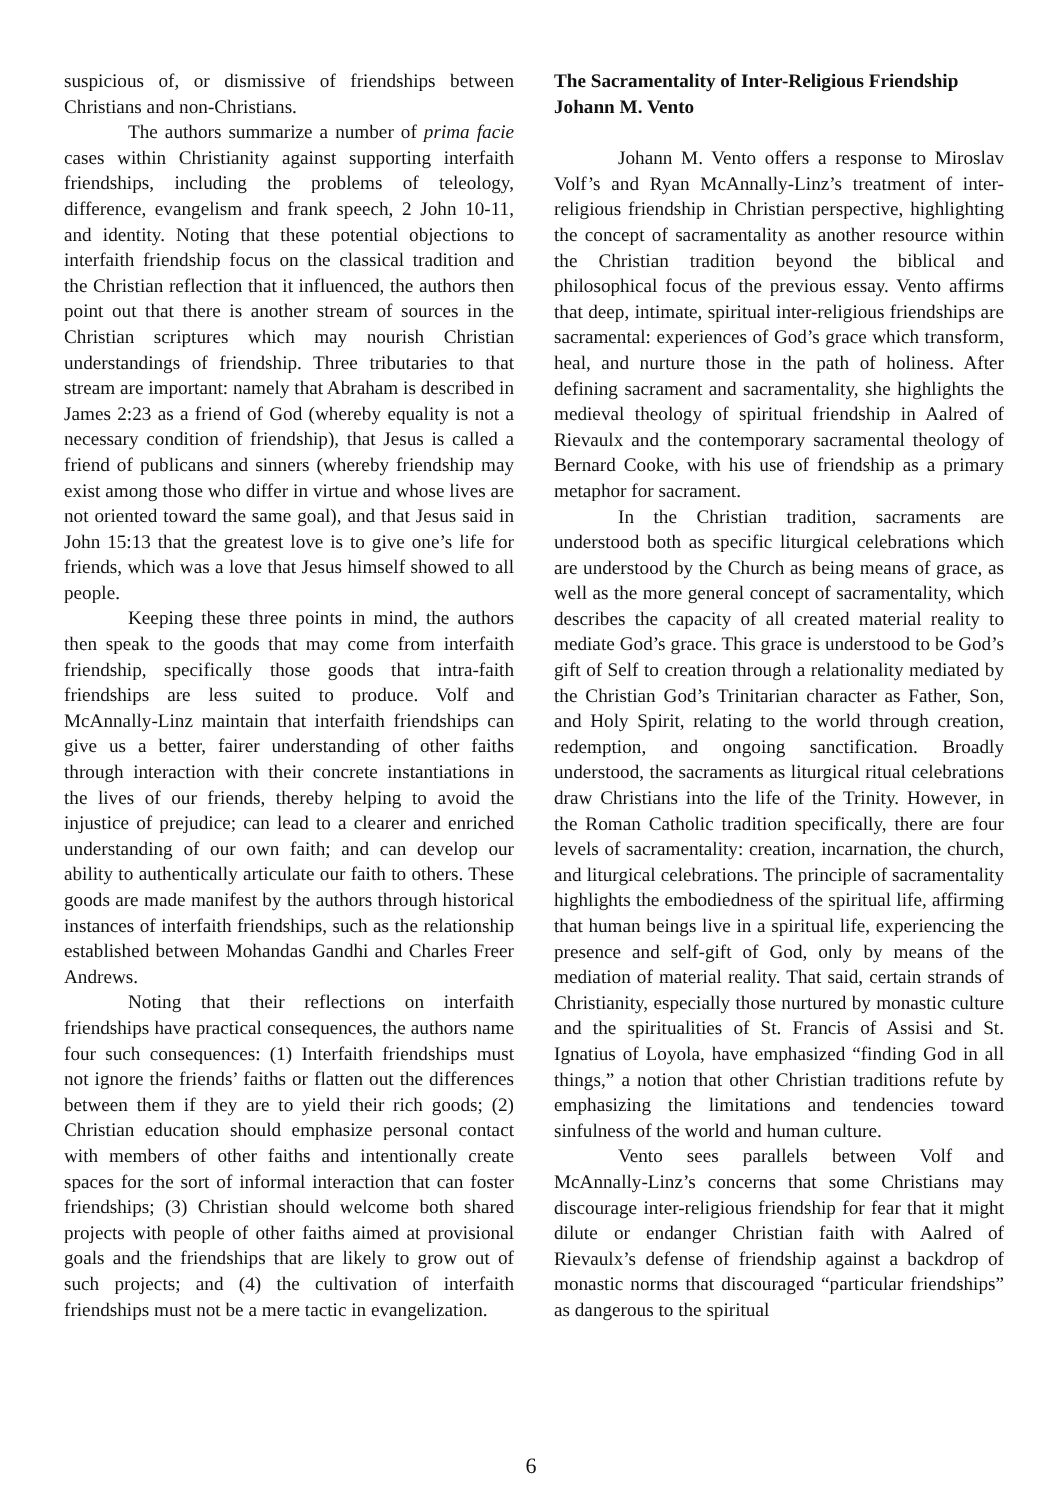suspicious of, or dismissive of friendships between Christians and non-Christians.
The authors summarize a number of prima facie cases within Christianity against supporting interfaith friendships, including the problems of teleology, difference, evangelism and frank speech, 2 John 10-11, and identity. Noting that these potential objections to interfaith friendship focus on the classical tradition and the Christian reflection that it influenced, the authors then point out that there is another stream of sources in the Christian scriptures which may nourish Christian understandings of friendship. Three tributaries to that stream are important: namely that Abraham is described in James 2:23 as a friend of God (whereby equality is not a necessary condition of friendship), that Jesus is called a friend of publicans and sinners (whereby friendship may exist among those who differ in virtue and whose lives are not oriented toward the same goal), and that Jesus said in John 15:13 that the greatest love is to give one’s life for friends, which was a love that Jesus himself showed to all people.
Keeping these three points in mind, the authors then speak to the goods that may come from interfaith friendship, specifically those goods that intra-faith friendships are less suited to produce. Volf and McAnnally-Linz maintain that interfaith friendships can give us a better, fairer understanding of other faiths through interaction with their concrete instantiations in the lives of our friends, thereby helping to avoid the injustice of prejudice; can lead to a clearer and enriched understanding of our own faith; and can develop our ability to authentically articulate our faith to others. These goods are made manifest by the authors through historical instances of interfaith friendships, such as the relationship established between Mohandas Gandhi and Charles Freer Andrews.
Noting that their reflections on interfaith friendships have practical consequences, the authors name four such consequences: (1) Interfaith friendships must not ignore the friends’ faiths or flatten out the differences between them if they are to yield their rich goods; (2) Christian education should emphasize personal contact with members of other faiths and intentionally create spaces for the sort of informal interaction that can foster friendships; (3) Christian should welcome both shared projects with people of other faiths aimed at provisional goals and the friendships that are likely to grow out of such projects; and (4) the cultivation of interfaith friendships must not be a mere tactic in evangelization.
The Sacramentality of Inter-Religious Friendship
Johann M. Vento
Johann M. Vento offers a response to Miroslav Volf’s and Ryan McAnnally-Linz’s treatment of inter-religious friendship in Christian perspective, highlighting the concept of sacramentality as another resource within the Christian tradition beyond the biblical and philosophical focus of the previous essay. Vento affirms that deep, intimate, spiritual inter-religious friendships are sacramental: experiences of God’s grace which transform, heal, and nurture those in the path of holiness. After defining sacrament and sacramentality, she highlights the medieval theology of spiritual friendship in Aalred of Rievaulx and the contemporary sacramental theology of Bernard Cooke, with his use of friendship as a primary metaphor for sacrament.
In the Christian tradition, sacraments are understood both as specific liturgical celebrations which are understood by the Church as being means of grace, as well as the more general concept of sacramentality, which describes the capacity of all created material reality to mediate God’s grace. This grace is understood to be God’s gift of Self to creation through a relationality mediated by the Christian God’s Trinitarian character as Father, Son, and Holy Spirit, relating to the world through creation, redemption, and ongoing sanctification. Broadly understood, the sacraments as liturgical ritual celebrations draw Christians into the life of the Trinity. However, in the Roman Catholic tradition specifically, there are four levels of sacramentality: creation, incarnation, the church, and liturgical celebrations. The principle of sacramentality highlights the embodiedness of the spiritual life, affirming that human beings live in a spiritual life, experiencing the presence and self-gift of God, only by means of the mediation of material reality. That said, certain strands of Christianity, especially those nurtured by monastic culture and the spiritualities of St. Francis of Assisi and St. Ignatius of Loyola, have emphasized “finding God in all things,” a notion that other Christian traditions refute by emphasizing the limitations and tendencies toward sinfulness of the world and human culture.
Vento sees parallels between Volf and McAnnally-Linz’s concerns that some Christians may discourage inter-religious friendship for fear that it might dilute or endanger Christian faith with Aalred of Rievaulx’s defense of friendship against a backdrop of monastic norms that discouraged “particular friendships” as dangerous to the spiritual
6